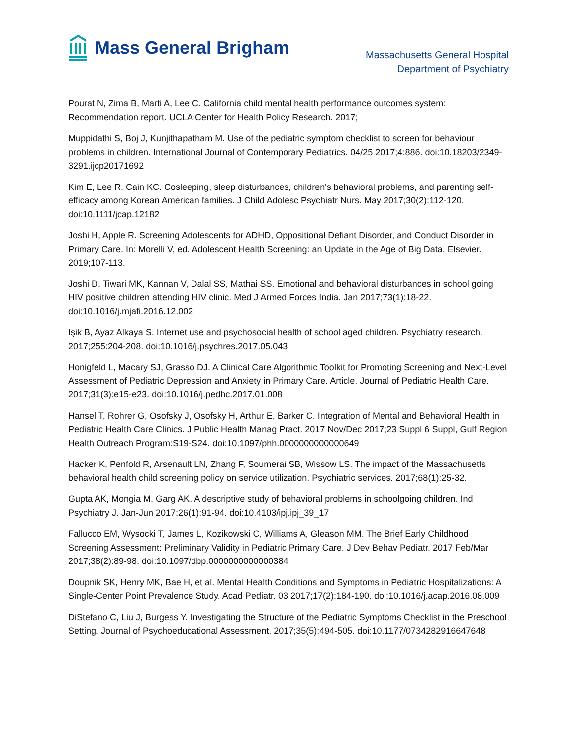Mass General Brigham
Massachusetts General Hospital
Department of Psychiatry
Pourat N, Zima B, Marti A, Lee C. California child mental health performance outcomes system: Recommendation report. UCLA Center for Health Policy Research. 2017;
Muppidathi S, Boj J, Kunjithapatham M. Use of the pediatric symptom checklist to screen for behaviour problems in children. International Journal of Contemporary Pediatrics. 04/25 2017;4:886. doi:10.18203/2349-3291.ijcp20171692
Kim E, Lee R, Cain KC. Cosleeping, sleep disturbances, children's behavioral problems, and parenting self-efficacy among Korean American families. J Child Adolesc Psychiatr Nurs. May 2017;30(2):112-120. doi:10.1111/jcap.12182
Joshi H, Apple R. Screening Adolescents for ADHD, Oppositional Defiant Disorder, and Conduct Disorder in Primary Care. In: Morelli V, ed. Adolescent Health Screening: an Update in the Age of Big Data. Elsevier. 2019;107-113.
Joshi D, Tiwari MK, Kannan V, Dalal SS, Mathai SS. Emotional and behavioral disturbances in school going HIV positive children attending HIV clinic. Med J Armed Forces India. Jan 2017;73(1):18-22. doi:10.1016/j.mjafi.2016.12.002
Işik B, Ayaz Alkaya S. Internet use and psychosocial health of school aged children. Psychiatry research. 2017;255:204-208. doi:10.1016/j.psychres.2017.05.043
Honigfeld L, Macary SJ, Grasso DJ. A Clinical Care Algorithmic Toolkit for Promoting Screening and Next-Level Assessment of Pediatric Depression and Anxiety in Primary Care. Article. Journal of Pediatric Health Care. 2017;31(3):e15-e23. doi:10.1016/j.pedhc.2017.01.008
Hansel T, Rohrer G, Osofsky J, Osofsky H, Arthur E, Barker C. Integration of Mental and Behavioral Health in Pediatric Health Care Clinics. J Public Health Manag Pract. 2017 Nov/Dec 2017;23 Suppl 6 Suppl, Gulf Region Health Outreach Program:S19-S24. doi:10.1097/phh.0000000000000649
Hacker K, Penfold R, Arsenault LN, Zhang F, Soumerai SB, Wissow LS. The impact of the Massachusetts behavioral health child screening policy on service utilization. Psychiatric services. 2017;68(1):25-32.
Gupta AK, Mongia M, Garg AK. A descriptive study of behavioral problems in schoolgoing children. Ind Psychiatry J. Jan-Jun 2017;26(1):91-94. doi:10.4103/ipj.ipj_39_17
Fallucco EM, Wysocki T, James L, Kozikowski C, Williams A, Gleason MM. The Brief Early Childhood Screening Assessment: Preliminary Validity in Pediatric Primary Care. J Dev Behav Pediatr. 2017 Feb/Mar 2017;38(2):89-98. doi:10.1097/dbp.0000000000000384
Doupnik SK, Henry MK, Bae H, et al. Mental Health Conditions and Symptoms in Pediatric Hospitalizations: A Single-Center Point Prevalence Study. Acad Pediatr. 03 2017;17(2):184-190. doi:10.1016/j.acap.2016.08.009
DiStefano C, Liu J, Burgess Y. Investigating the Structure of the Pediatric Symptoms Checklist in the Preschool Setting. Journal of Psychoeducational Assessment. 2017;35(5):494-505. doi:10.1177/0734282916647648